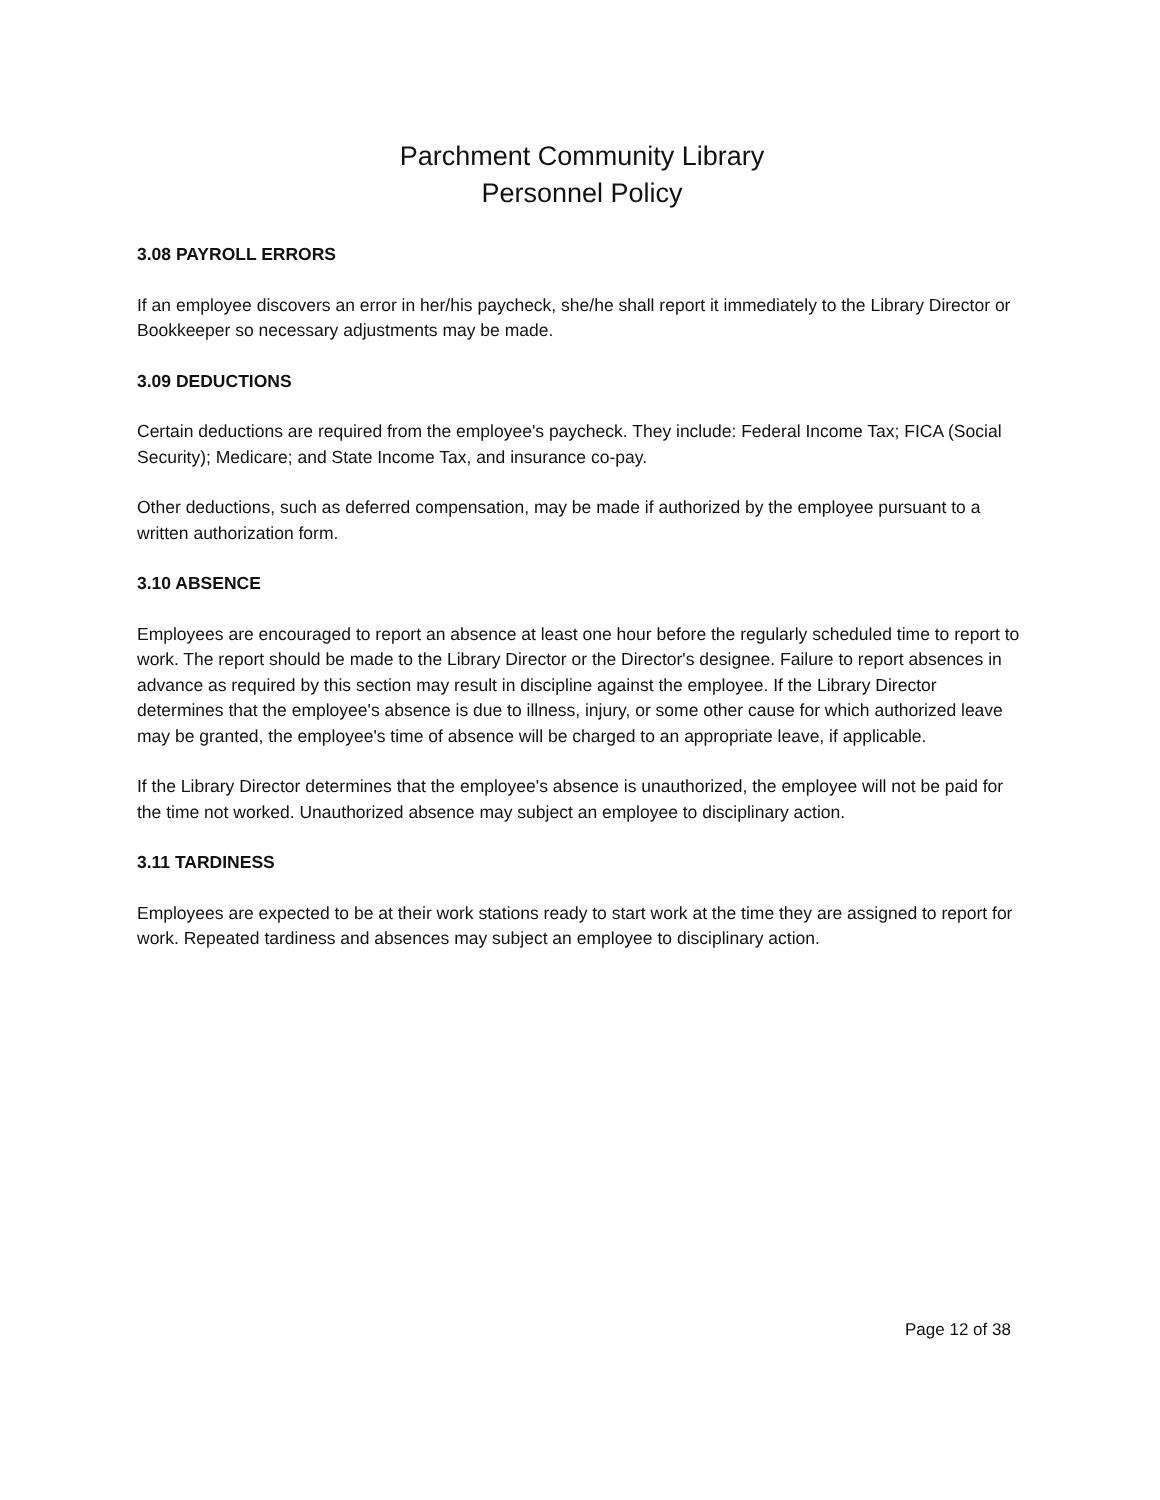Parchment Community Library
Personnel Policy
3.08 PAYROLL ERRORS
If an employee discovers an error in her/his paycheck, she/he shall report it immediately to the Library Director or Bookkeeper so necessary adjustments may be made.
3.09 DEDUCTIONS
Certain deductions are required from the employee's paycheck. They include: Federal Income Tax; FICA (Social Security); Medicare; and State Income Tax, and insurance co-pay.
Other deductions, such as deferred compensation, may be made if authorized by the employee pursuant to a written authorization form.
3.10 ABSENCE
Employees are encouraged to report an absence at least one hour before the regularly scheduled time to report to work. The report should be made to the Library Director or the Director's designee. Failure to report absences in advance as required by this section may result in discipline against the employee. If the Library Director determines that the employee's absence is due to illness, injury, or some other cause for which authorized leave may be granted, the employee's time of absence will be charged to an appropriate leave, if applicable.
If the Library Director determines that the employee's absence is unauthorized, the employee will not be paid for the time not worked. Unauthorized absence may subject an employee to disciplinary action.
3.11 TARDINESS
Employees are expected to be at their work stations ready to start work at the time they are assigned to report for work. Repeated tardiness and absences may subject an employee to disciplinary action.
Page 12 of 38